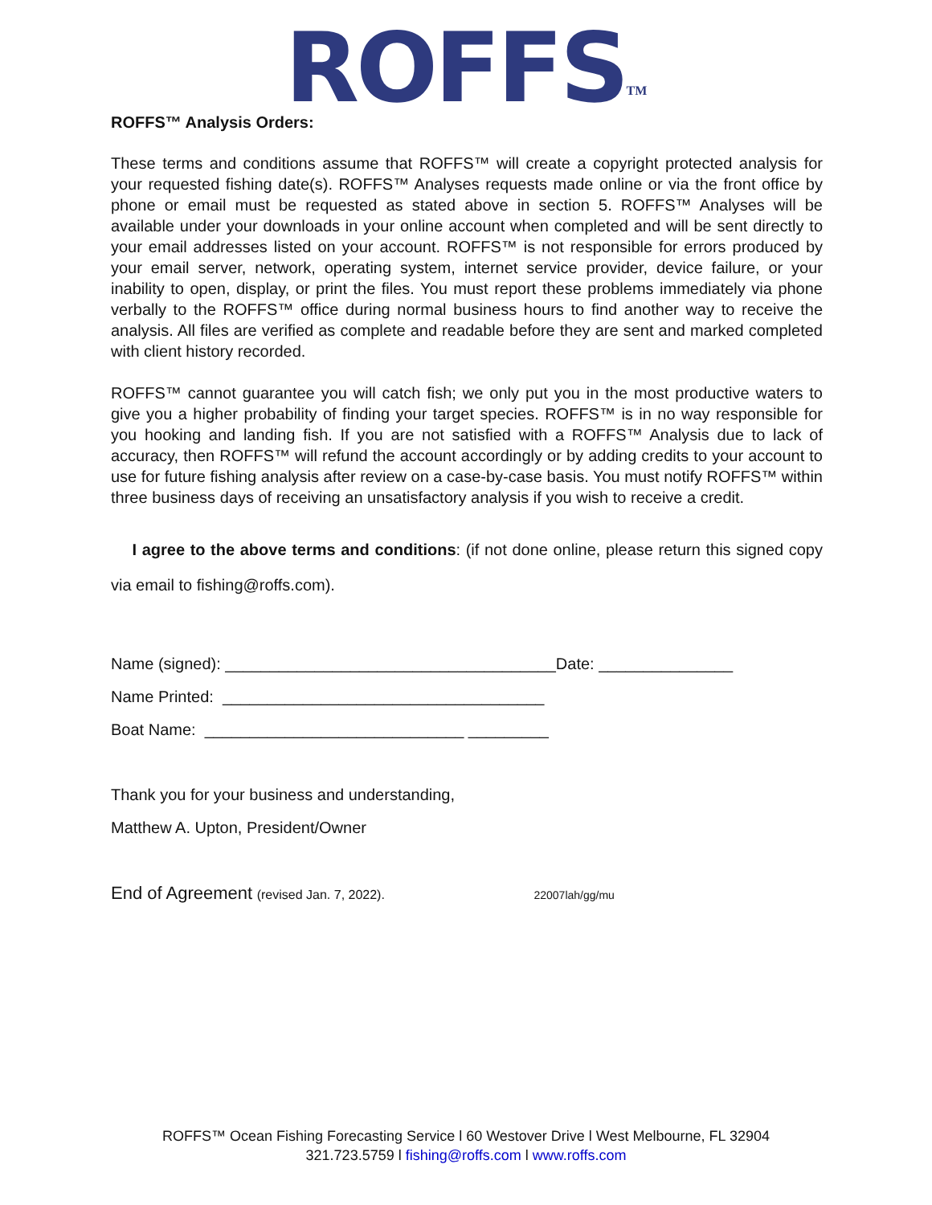ROFFS<sup>TM</sup>
ROFFS™ Analysis Orders:
These terms and conditions assume that ROFFS™ will create a copyright protected analysis for your requested fishing date(s). ROFFS™ Analyses requests made online or via the front office by phone or email must be requested as stated above in section 5. ROFFS™ Analyses will be available under your downloads in your online account when completed and will be sent directly to your email addresses listed on your account. ROFFS™ is not responsible for errors produced by your email server, network, operating system, internet service provider, device failure, or your inability to open, display, or print the files. You must report these problems immediately via phone verbally to the ROFFS™ office during normal business hours to find another way to receive the analysis. All files are verified as complete and readable before they are sent and marked completed with client history recorded.
ROFFS™ cannot guarantee you will catch fish; we only put you in the most productive waters to give you a higher probability of finding your target species. ROFFS™ is in no way responsible for you hooking and landing fish. If you are not satisfied with a ROFFS™ Analysis due to lack of accuracy, then ROFFS™ will refund the account accordingly or by adding credits to your account to use for future fishing analysis after review on a case-by-case basis. You must notify ROFFS™ within three business days of receiving an unsatisfactory analysis if you wish to receive a credit.
I agree to the above terms and conditions: (if not done online, please return this signed copy via email to fishing@roffs.com).
Name (signed): _____________________________________Date: _______________
Name Printed: ____________________________________
Boat Name: _____________________________ _________
Thank you for your business and understanding,
Matthew A. Upton, President/Owner
End of Agreement (revised Jan. 7, 2022). 22007lah/gg/mu
ROFFS™ Ocean Fishing Forecasting Service l 60 Westover Drive l West Melbourne, FL 32904
321.723.5759 l fishing@roffs.com l www.roffs.com